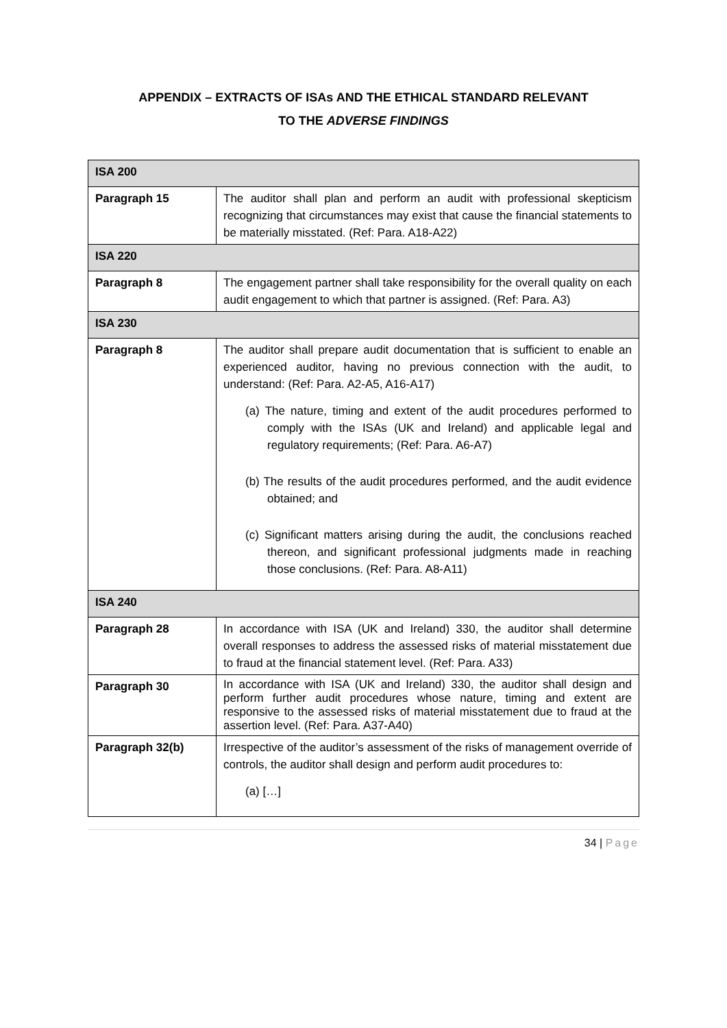APPENDIX – EXTRACTS OF ISAs AND THE ETHICAL STANDARD RELEVANT
TO THE ADVERSE FINDINGS
| ISA 200 | |
| Paragraph 15 | The auditor shall plan and perform an audit with professional skepticism recognizing that circumstances may exist that cause the financial statements to be materially misstated. (Ref: Para. A18-A22) |
| ISA 220 | |
| Paragraph 8 | The engagement partner shall take responsibility for the overall quality on each audit engagement to which that partner is assigned. (Ref: Para. A3) |
| ISA 230 | |
| Paragraph 8 | The auditor shall prepare audit documentation that is sufficient to enable an experienced auditor, having no previous connection with the audit, to understand: (Ref: Para. A2-A5, A16-A17) (a) The nature, timing and extent of the audit procedures performed to comply with the ISAs (UK and Ireland) and applicable legal and regulatory requirements; (Ref: Para. A6-A7) (b) The results of the audit procedures performed, and the audit evidence obtained; and (c) Significant matters arising during the audit, the conclusions reached thereon, and significant professional judgments made in reaching those conclusions. (Ref: Para. A8-A11) |
| ISA 240 | |
| Paragraph 28 | In accordance with ISA (UK and Ireland) 330, the auditor shall determine overall responses to address the assessed risks of material misstatement due to fraud at the financial statement level. (Ref: Para. A33) |
| Paragraph 30 | In accordance with ISA (UK and Ireland) 330, the auditor shall design and perform further audit procedures whose nature, timing and extent are responsive to the assessed risks of material misstatement due to fraud at the assertion level. (Ref: Para. A37-A40) |
| Paragraph 32(b) | Irrespective of the auditor’s assessment of the risks of management override of controls, the auditor shall design and perform audit procedures to: (a) […] |
34 | Page